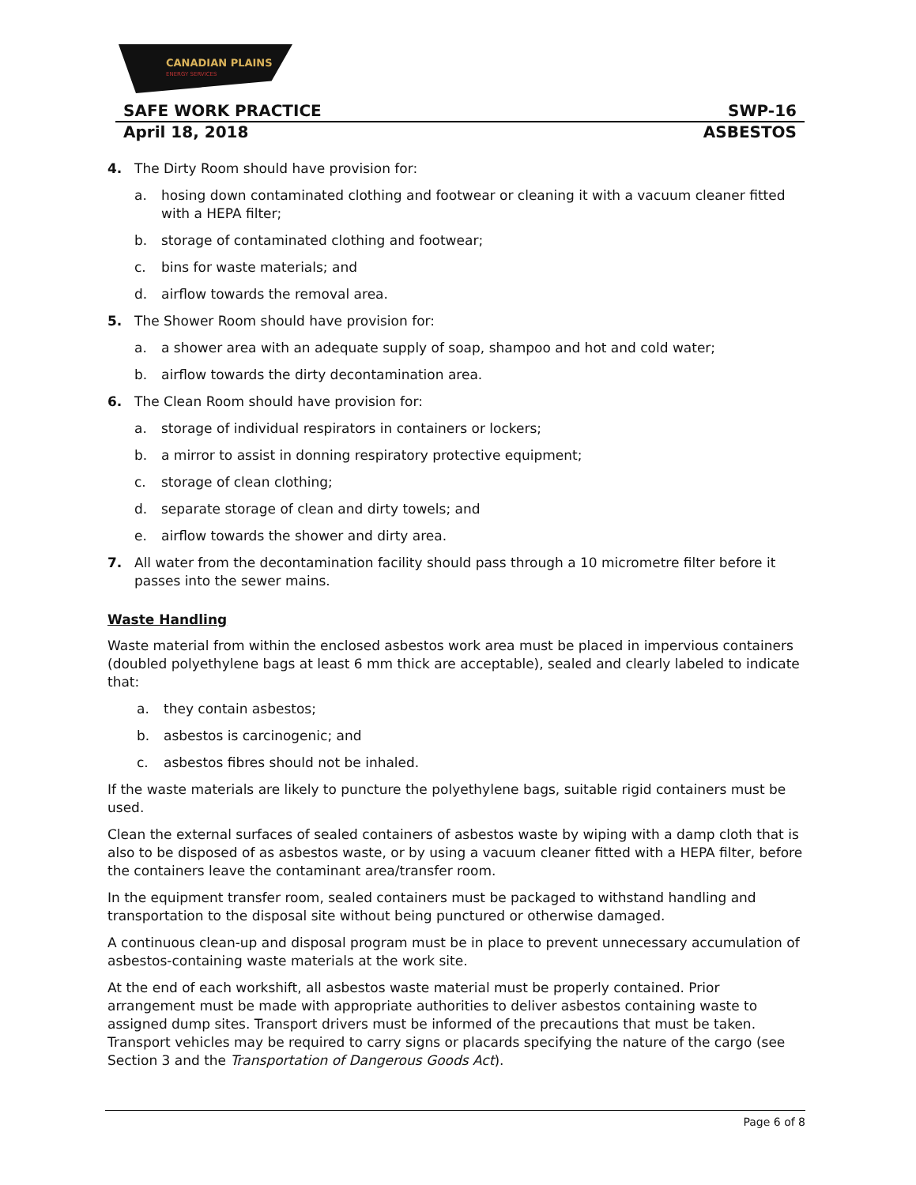CANADIAN PLAINS
ENERGY SERVICES
SAFE WORK PRACTICE SWP-16
April 18, 2018 ASBESTOS
4. The Dirty Room should have provision for:
a. hosing down contaminated clothing and footwear or cleaning it with a vacuum cleaner fitted with a HEPA filter;
b. storage of contaminated clothing and footwear;
c. bins for waste materials; and
d. airflow towards the removal area.
5. The Shower Room should have provision for:
a. a shower area with an adequate supply of soap, shampoo and hot and cold water;
b. airflow towards the dirty decontamination area.
6. The Clean Room should have provision for:
a. storage of individual respirators in containers or lockers;
b. a mirror to assist in donning respiratory protective equipment;
c. storage of clean clothing;
d. separate storage of clean and dirty towels; and
e. airflow towards the shower and dirty area.
7. All water from the decontamination facility should pass through a 10 micrometre filter before it passes into the sewer mains.
Waste Handling
Waste material from within the enclosed asbestos work area must be placed in impervious containers (doubled polyethylene bags at least 6 mm thick are acceptable), sealed and clearly labeled to indicate that:
a. they contain asbestos;
b. asbestos is carcinogenic; and
c. asbestos fibres should not be inhaled.
If the waste materials are likely to puncture the polyethylene bags, suitable rigid containers must be used.
Clean the external surfaces of sealed containers of asbestos waste by wiping with a damp cloth that is also to be disposed of as asbestos waste, or by using a vacuum cleaner fitted with a HEPA filter, before the containers leave the contaminant area/transfer room.
In the equipment transfer room, sealed containers must be packaged to withstand handling and transportation to the disposal site without being punctured or otherwise damaged.
A continuous clean-up and disposal program must be in place to prevent unnecessary accumulation of asbestos-containing waste materials at the work site.
At the end of each workshift, all asbestos waste material must be properly contained. Prior arrangement must be made with appropriate authorities to deliver asbestos containing waste to assigned dump sites. Transport drivers must be informed of the precautions that must be taken. Transport vehicles may be required to carry signs or placards specifying the nature of the cargo (see Section 3 and the Transportation of Dangerous Goods Act).
Page 6 of 8